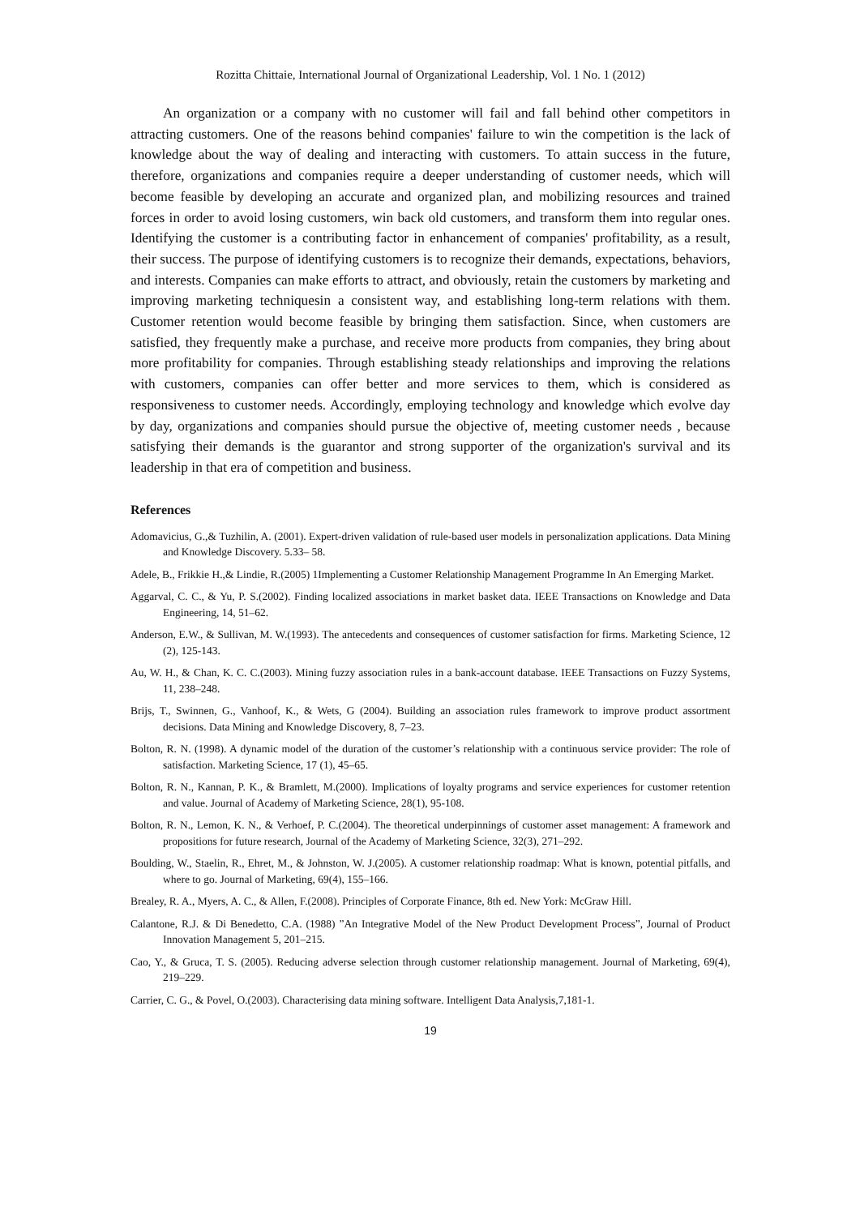Rozitta Chittaie, International Journal of Organizational Leadership, Vol. 1 No. 1 (2012)
An organization or a company with no customer will fail and fall behind other competitors in attracting customers. One of the reasons behind companies' failure to win the competition is the lack of knowledge about the way of dealing and interacting with customers. To attain success in the future, therefore, organizations and companies require a deeper understanding of customer needs, which will become feasible by developing an accurate and organized plan, and mobilizing resources and trained forces in order to avoid losing customers, win back old customers, and transform them into regular ones. Identifying the customer is a contributing factor in enhancement of companies' profitability, as a result, their success. The purpose of identifying customers is to recognize their demands, expectations, behaviors, and interests. Companies can make efforts to attract, and obviously, retain the customers by marketing and improving marketing techniquesin a consistent way, and establishing long-term relations with them. Customer retention would become feasible by bringing them satisfaction. Since, when customers are satisfied, they frequently make a purchase, and receive more products from companies, they bring about more profitability for companies. Through establishing steady relationships and improving the relations with customers, companies can offer better and more services to them, which is considered as responsiveness to customer needs. Accordingly, employing technology and knowledge which evolve day by day, organizations and companies should pursue the objective of, meeting customer needs , because satisfying their demands is the guarantor and strong supporter of the organization's survival and its leadership in that era of competition and business.
References
Adomavicius, G.,& Tuzhilin, A. (2001). Expert-driven validation of rule-based user models in personalization applications. Data Mining and Knowledge Discovery. 5.33– 58.
Adele, B., Frikkie H.,& Lindie, R.(2005) 1Implementing a Customer Relationship Management Programme In An Emerging Market.
Aggarval, C. C., & Yu, P. S.(2002). Finding localized associations in market basket data. IEEE Transactions on Knowledge and Data Engineering, 14, 51–62.
Anderson, E.W., & Sullivan, M. W.(1993). The antecedents and consequences of customer satisfaction for firms. Marketing Science, 12 (2), 125-143.
Au, W. H., & Chan, K. C. C.(2003). Mining fuzzy association rules in a bank-account database. IEEE Transactions on Fuzzy Systems, 11, 238–248.
Brijs, T., Swinnen, G., Vanhoof, K., & Wets, G (2004). Building an association rules framework to improve product assortment decisions. Data Mining and Knowledge Discovery, 8, 7–23.
Bolton, R. N. (1998). A dynamic model of the duration of the customer’s relationship with a continuous service provider: The role of satisfaction. Marketing Science, 17 (1), 45–65.
Bolton, R. N., Kannan, P. K., & Bramlett, M.(2000). Implications of loyalty programs and service experiences for customer retention and value. Journal of Academy of Marketing Science, 28(1), 95-108.
Bolton, R. N., Lemon, K. N., & Verhoef, P. C.(2004). The theoretical underpinnings of customer asset management: A framework and propositions for future research, Journal of the Academy of Marketing Science, 32(3), 271–292.
Boulding, W., Staelin, R., Ehret, M., & Johnston, W. J.(2005). A customer relationship roadmap: What is known, potential pitfalls, and where to go. Journal of Marketing, 69(4), 155–166.
Brealey, R. A., Myers, A. C., & Allen, F.(2008). Principles of Corporate Finance, 8th ed. New York: McGraw Hill.
Calantone, R.J. & Di Benedetto, C.A. (1988) ”An Integrative Model of the New Product Development Process”, Journal of Product Innovation Management 5, 201–215.
Cao, Y., & Gruca, T. S. (2005). Reducing adverse selection through customer relationship management. Journal of Marketing, 69(4), 219–229.
Carrier, C. G., & Povel, O.(2003). Characterising data mining software. Intelligent Data Analysis,7,181-1.
19